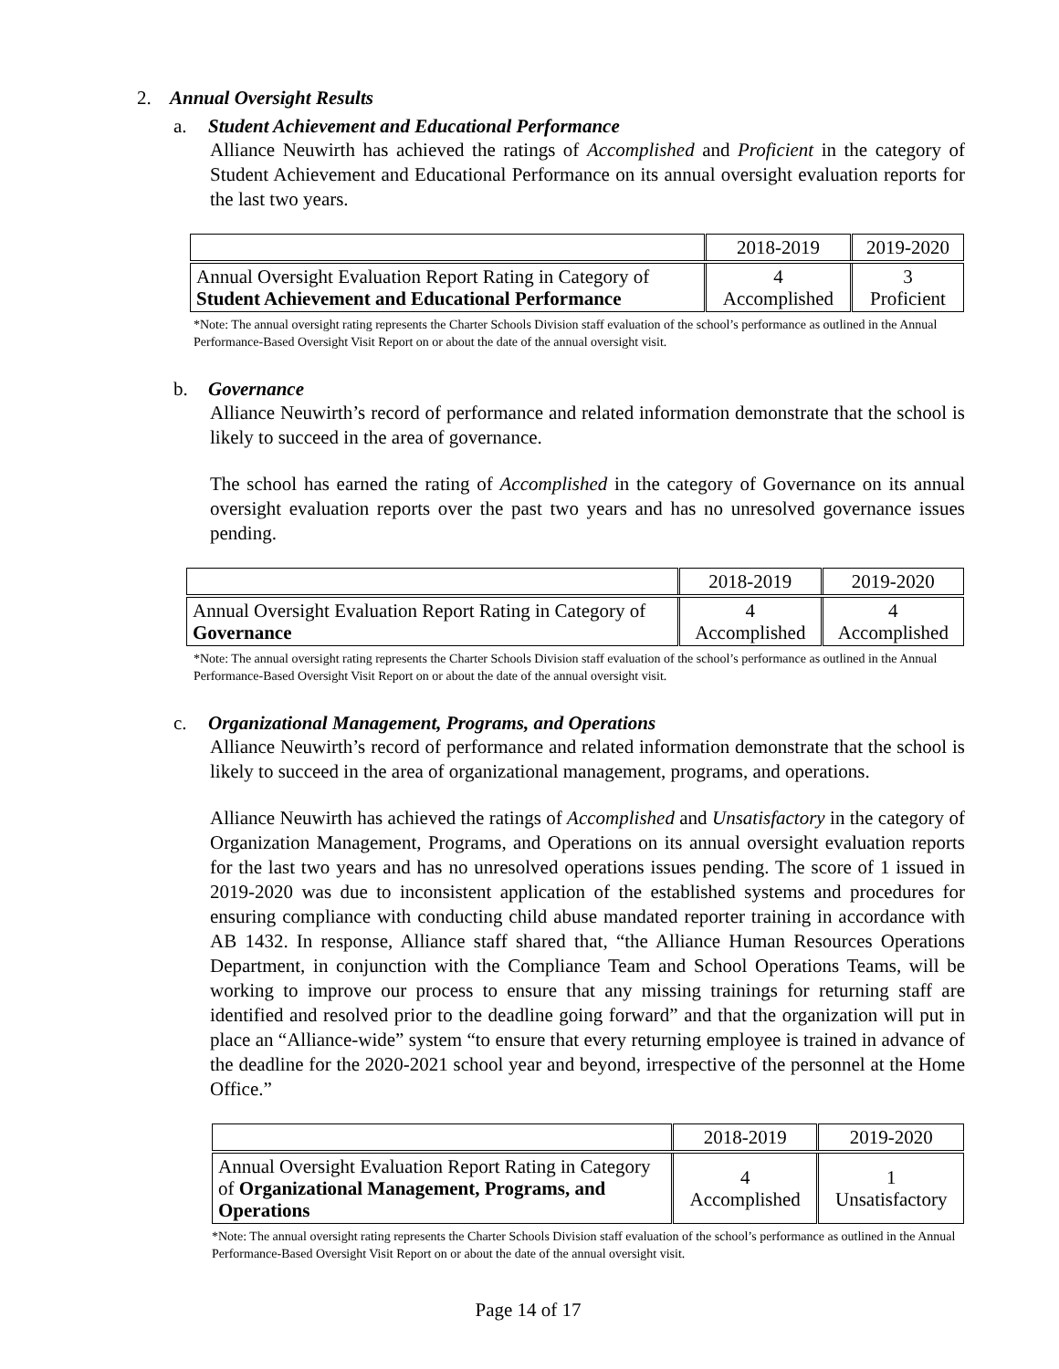2. Annual Oversight Results
a. Student Achievement and Educational Performance
Alliance Neuwirth has achieved the ratings of Accomplished and Proficient in the category of Student Achievement and Educational Performance on its annual oversight evaluation reports for the last two years.
| | 2018-2019 | 2019-2020 |
| Annual Oversight Evaluation Report Rating in Category of Student Achievement and Educational Performance | 4 Accomplished | 3 Proficient |
*Note: The annual oversight rating represents the Charter Schools Division staff evaluation of the school’s performance as outlined in the Annual Performance-Based Oversight Visit Report on or about the date of the annual oversight visit.
b. Governance
Alliance Neuwirth’s record of performance and related information demonstrate that the school is likely to succeed in the area of governance.
The school has earned the rating of Accomplished in the category of Governance on its annual oversight evaluation reports over the past two years and has no unresolved governance issues pending.
| | 2018-2019 | 2019-2020 |
| Annual Oversight Evaluation Report Rating in Category of Governance | 4 Accomplished | 4 Accomplished |
*Note: The annual oversight rating represents the Charter Schools Division staff evaluation of the school’s performance as outlined in the Annual Performance-Based Oversight Visit Report on or about the date of the annual oversight visit.
c. Organizational Management, Programs, and Operations
Alliance Neuwirth’s record of performance and related information demonstrate that the school is likely to succeed in the area of organizational management, programs, and operations.
Alliance Neuwirth has achieved the ratings of Accomplished and Unsatisfactory in the category of Organization Management, Programs, and Operations on its annual oversight evaluation reports for the last two years and has no unresolved operations issues pending. The score of 1 issued in 2019-2020 was due to inconsistent application of the established systems and procedures for ensuring compliance with conducting child abuse mandated reporter training in accordance with AB 1432. In response, Alliance staff shared that, “the Alliance Human Resources Operations Department, in conjunction with the Compliance Team and School Operations Teams, will be working to improve our process to ensure that any missing trainings for returning staff are identified and resolved prior to the deadline going forward” and that the organization will put in place an “Alliance-wide” system “to ensure that every returning employee is trained in advance of the deadline for the 2020-2021 school year and beyond, irrespective of the personnel at the Home Office.”
| | 2018-2019 | 2019-2020 |
| Annual Oversight Evaluation Report Rating in Category of Organizational Management, Programs, and Operations | 4 Accomplished | 1 Unsatisfactory |
*Note: The annual oversight rating represents the Charter Schools Division staff evaluation of the school’s performance as outlined in the Annual Performance-Based Oversight Visit Report on or about the date of the annual oversight visit.
Page 14 of 17